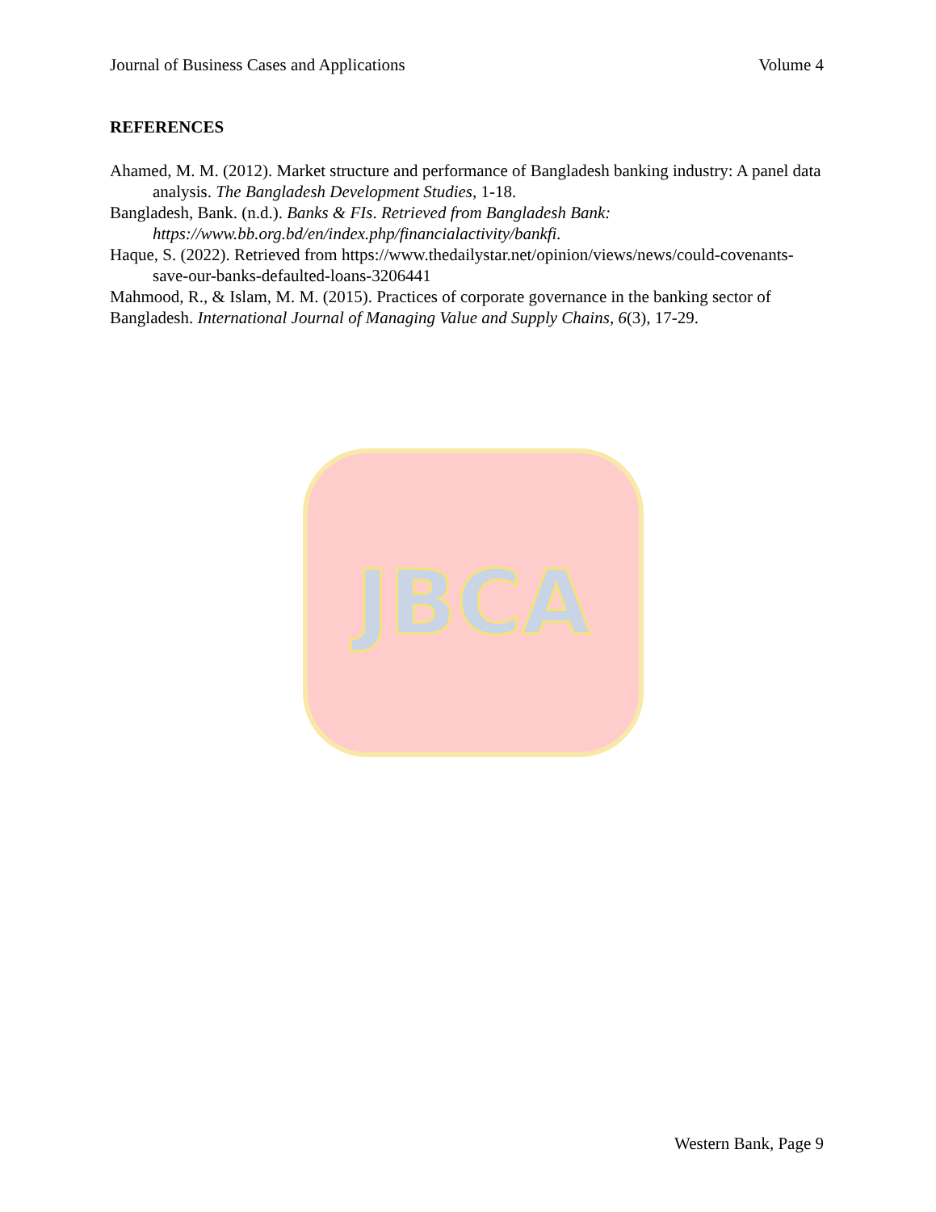Journal of Business Cases and Applications Volume 4
REFERENCES
Ahamed, M. M. (2012). Market structure and performance of Bangladesh banking industry: A panel data analysis. The Bangladesh Development Studies, 1-18.
Bangladesh, Bank. (n.d.). Banks & FIs. Retrieved from Bangladesh Bank: https://www.bb.org.bd/en/index.php/financialactivity/bankfi.
Haque, S. (2022). Retrieved from https://www.thedailystar.net/opinion/views/news/could-covenants-save-our-banks-defaulted-loans-3206441
Mahmood, R., & Islam, M. M. (2015). Practices of corporate governance in the banking sector of Bangladesh. International Journal of Managing Value and Supply Chains, 6(3), 17-29.
JBCA
Western Bank, Page 9